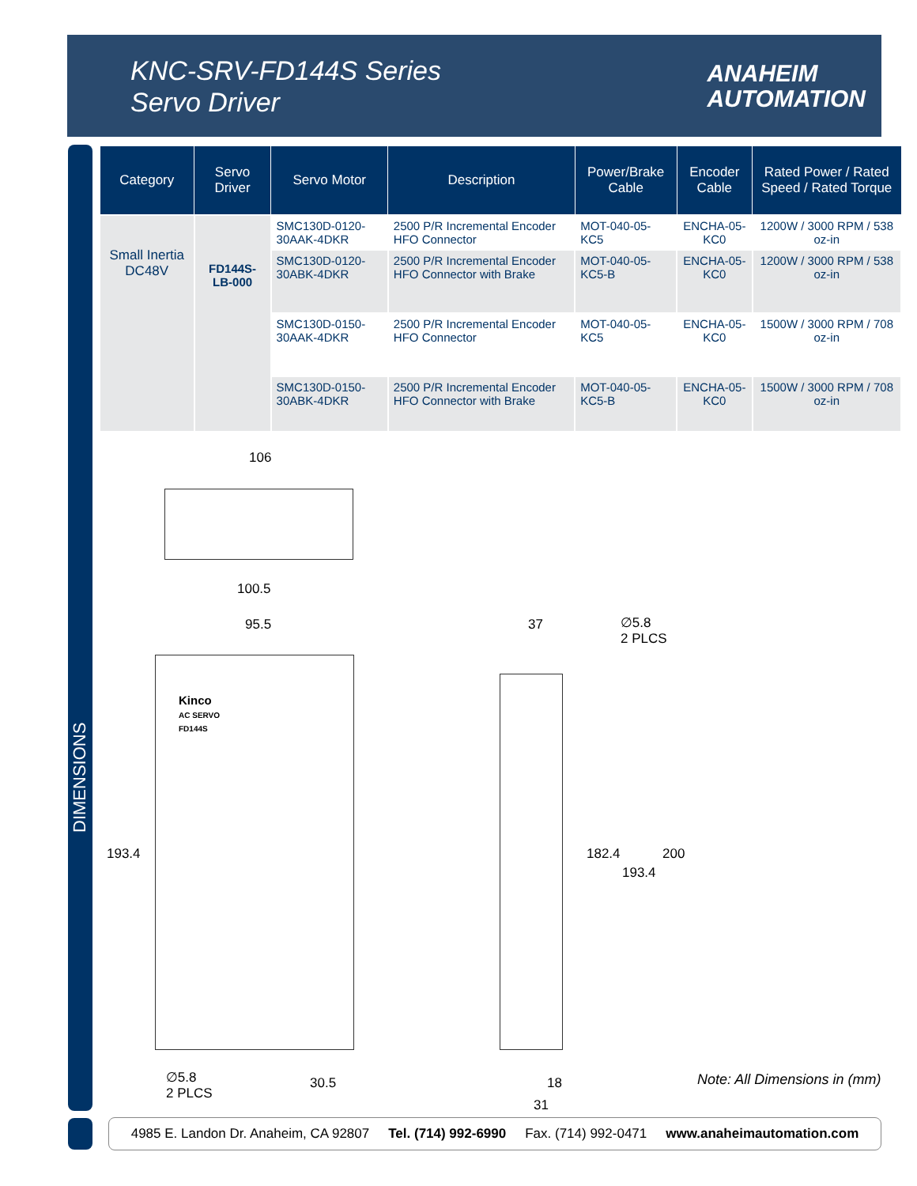KNC-SRV-FD144S Series
Servo Driver
ANAHEIM
AUTOMATION
DIMENSIONS
| Category | Servo Driver | Servo Motor | Description | Power/Brake Cable | Encoder Cable | Rated Power / Rated Speed / Rated Torque |
| --- | --- | --- | --- | --- | --- | --- |
| Small Inertia DC48V | FD144S-LB-000 | SMC130D-0120-30AAK-4DKR | 2500 P/R Incremental Encoder HFO Connector | MOT-040-05-KC5 | ENCHA-05-KC0 | 1200W / 3000 RPM / 538 oz-in |
| | | SMC130D-0120-30ABK-4DKR | 2500 P/R Incremental Encoder HFO Connector with Brake | MOT-040-05-KC5-B | ENCHA-05-KC0 | 1200W / 3000 RPM / 538 oz-in |
| | | SMC130D-0150-30AAK-4DKR | 2500 P/R Incremental Encoder HFO Connector | MOT-040-05-KC5 | ENCHA-05-KC0 | 1500W / 3000 RPM / 708 oz-in |
| | | SMC130D-0150-30ABK-4DKR | 2500 P/R Incremental Encoder HFO Connector with Brake | MOT-040-05-KC5-B | ENCHA-05-KC0 | 1500W / 3000 RPM / 708 oz-in |
106
100.5
95.5 37
∅5.8
2 PLCS
Kinco
AC SERVO
FD144S
193.4 182.4 200
193.4
∅5.8
2 PLCS
30.5 18
31
Note: All Dimensions in (mm)
4985 E. Landon Dr. Anaheim, CA 92807 Tel. (714) 992-6990 Fax. (714) 992-0471 www.anaheimautomation.com